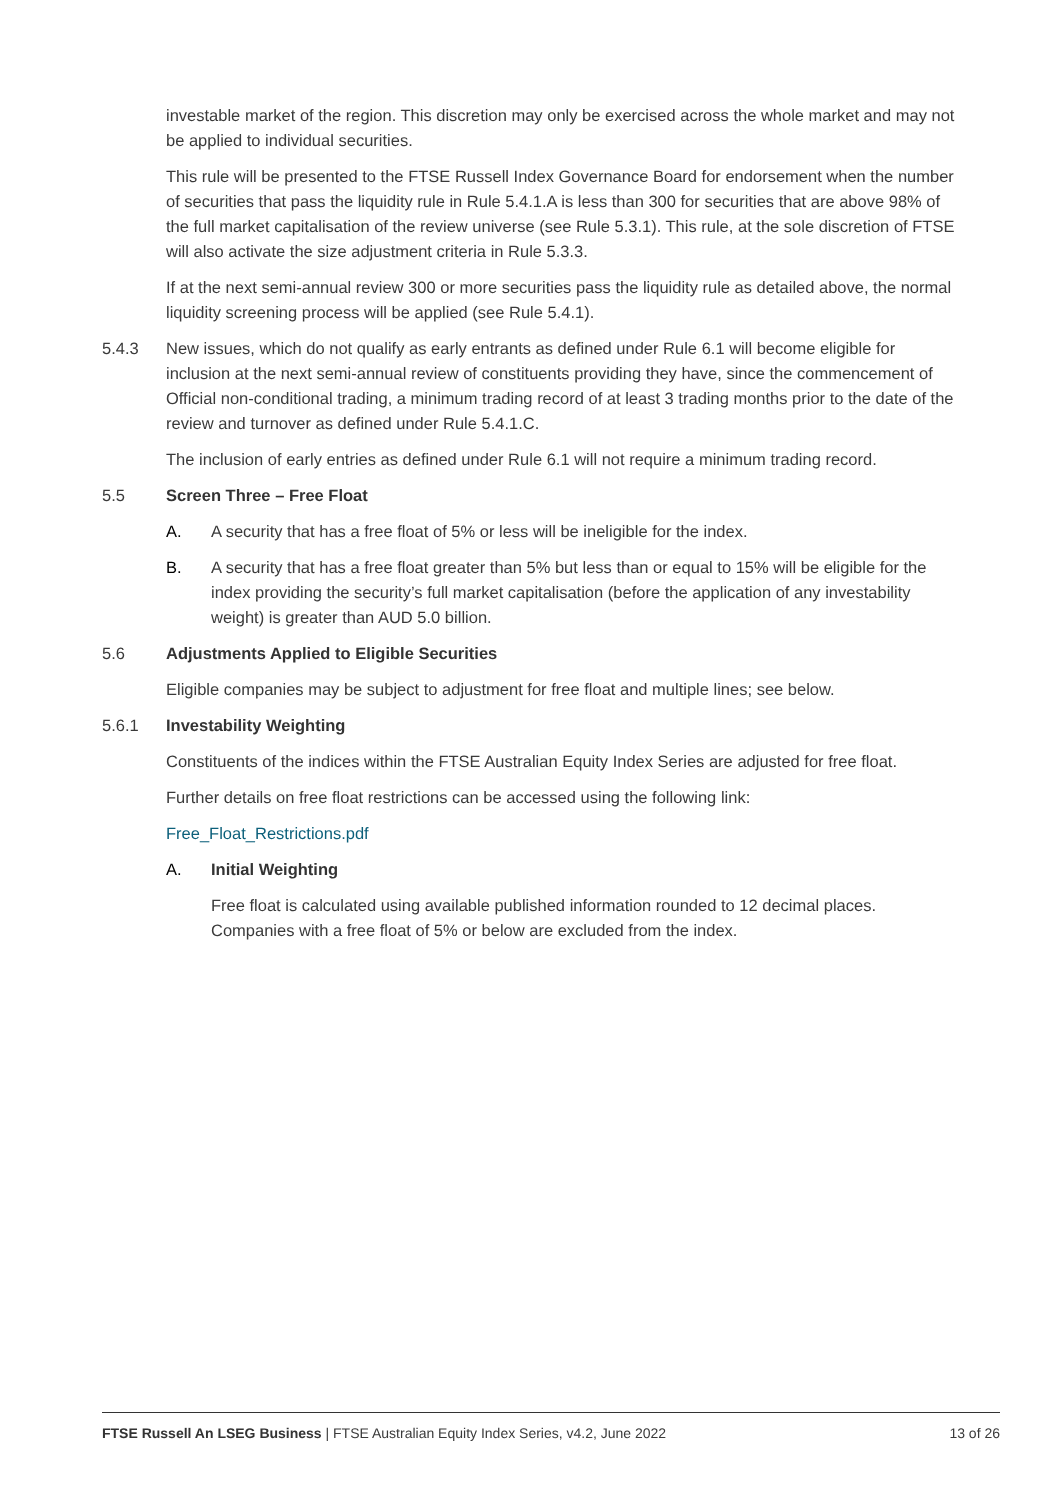investable market of the region. This discretion may only be exercised across the whole market and may not be applied to individual securities.
This rule will be presented to the FTSE Russell Index Governance Board for endorsement when the number of securities that pass the liquidity rule in Rule 5.4.1.A is less than 300 for securities that are above 98% of the full market capitalisation of the review universe (see Rule 5.3.1). This rule, at the sole discretion of FTSE will also activate the size adjustment criteria in Rule 5.3.3.
If at the next semi-annual review 300 or more securities pass the liquidity rule as detailed above, the normal liquidity screening process will be applied (see Rule 5.4.1).
5.4.3 New issues, which do not qualify as early entrants as defined under Rule 6.1 will become eligible for inclusion at the next semi-annual review of constituents providing they have, since the commencement of Official non-conditional trading, a minimum trading record of at least 3 trading months prior to the date of the review and turnover as defined under Rule 5.4.1.C.
The inclusion of early entries as defined under Rule 6.1 will not require a minimum trading record.
5.5 Screen Three – Free Float
A. A security that has a free float of 5% or less will be ineligible for the index.
B. A security that has a free float greater than 5% but less than or equal to 15% will be eligible for the index providing the security’s full market capitalisation (before the application of any investability weight) is greater than AUD 5.0 billion.
5.6 Adjustments Applied to Eligible Securities
Eligible companies may be subject to adjustment for free float and multiple lines; see below.
5.6.1 Investability Weighting
Constituents of the indices within the FTSE Australian Equity Index Series are adjusted for free float.
Further details on free float restrictions can be accessed using the following link:
Free_Float_Restrictions.pdf
A. Initial Weighting
Free float is calculated using available published information rounded to 12 decimal places. Companies with a free float of 5% or below are excluded from the index.
FTSE Russell An LSEG Business | FTSE Australian Equity Index Series, v4.2, June 2022 13 of 26